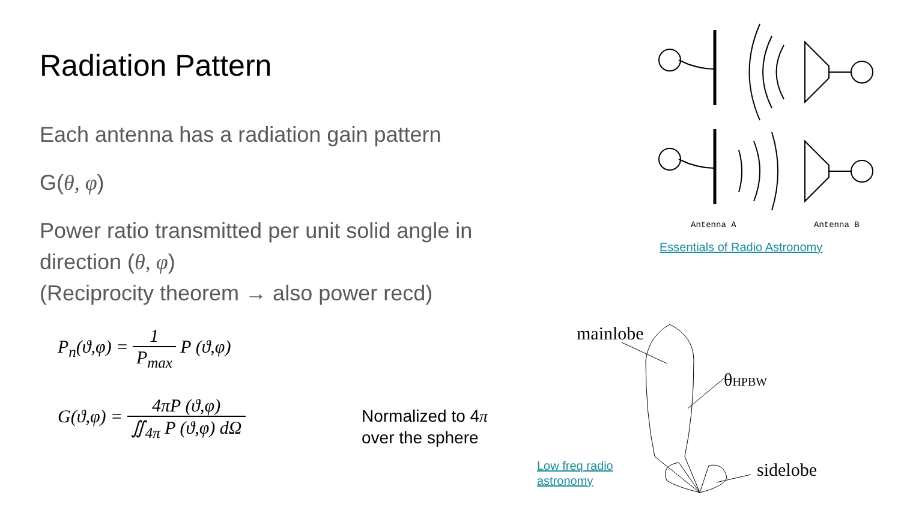Radiation Pattern
Each antenna has a radiation gain pattern
G(θ, φ)
Power ratio transmitted per unit solid angle in direction (θ, φ)
(Reciprocity theorem → also power recd)
P<sub>n</sub>(ϑ,φ) = 1 P<sub>max</sub> P (ϑ,φ)
G(ϑ,φ) = 4πP (ϑ,φ) ∬<sub>4π</sub> P (ϑ,φ) dΩ
Normalized to 4π
over the sphere
Antenna A
Antenna B
Essentials of Radio Astronomy
mainlobe
θHPBW
sidelobe
Low freq radio astronomy